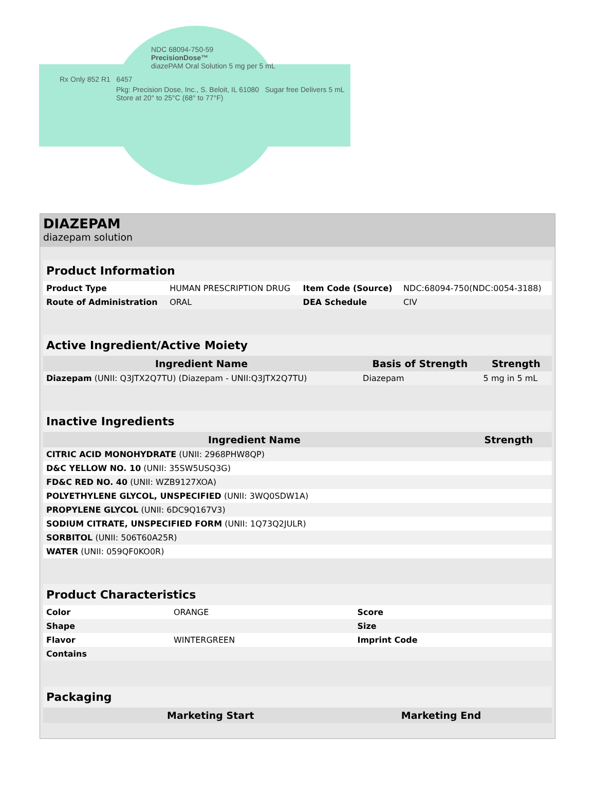NDC 68094-750-59
PrecisionDose™
diazePAM Oral Solution 5 mg per 5 mL
Rx Only 852 R1 6457
Pkg: Precision Dose, Inc., S. Beloit, IL 61080 Sugar free Delivers 5 mL Store at 20° to 25°C (68° to 77°F)
DIAZEPAM
diazepam solution
| Product Information | | | |
| Product Type | HUMAN PRESCRIPTION DRUG | Item Code (Source) | NDC:68094-750(NDC:0054-3188) |
| Route of Administration | ORAL | DEA Schedule | CIV |
| Active Ingredient/Active Moiety | | |
| Ingredient Name | Basis of Strength | Strength |
| Diazepam (UNII: Q3JTX2Q7TU) (Diazepam - UNII:Q3JTX2Q7TU) | Diazepam | 5 mg in 5 mL |
| Inactive Ingredients | |
| Ingredient Name | Strength |
| CITRIC ACID MONOHYDRATE (UNII: 2968PHW8QP) | |
| D&C YELLOW NO. 10 (UNII: 35SW5USQ3G) | |
| FD&C RED NO. 40 (UNII: WZB9127XOA) | |
| POLYETHYLENE GLYCOL, UNSPECIFIED (UNII: 3WQ0SDW1A) | |
| PROPYLENE GLYCOL (UNII: 6DC9Q167V3) | |
| SODIUM CITRATE, UNSPECIFIED FORM (UNII: 1Q73Q2JULR) | |
| SORBITOL (UNII: 506T60A25R) | |
| WATER (UNII: 059QF0KO0R) | |
| Product Characteristics | | | |
| Color | ORANGE | Score | |
| Shape | | Size | |
| Flavor | WINTERGREEN | Imprint Code | |
| Contains | | | |
| Packaging | | | | |
| | | | Marketing Start | Marketing End |